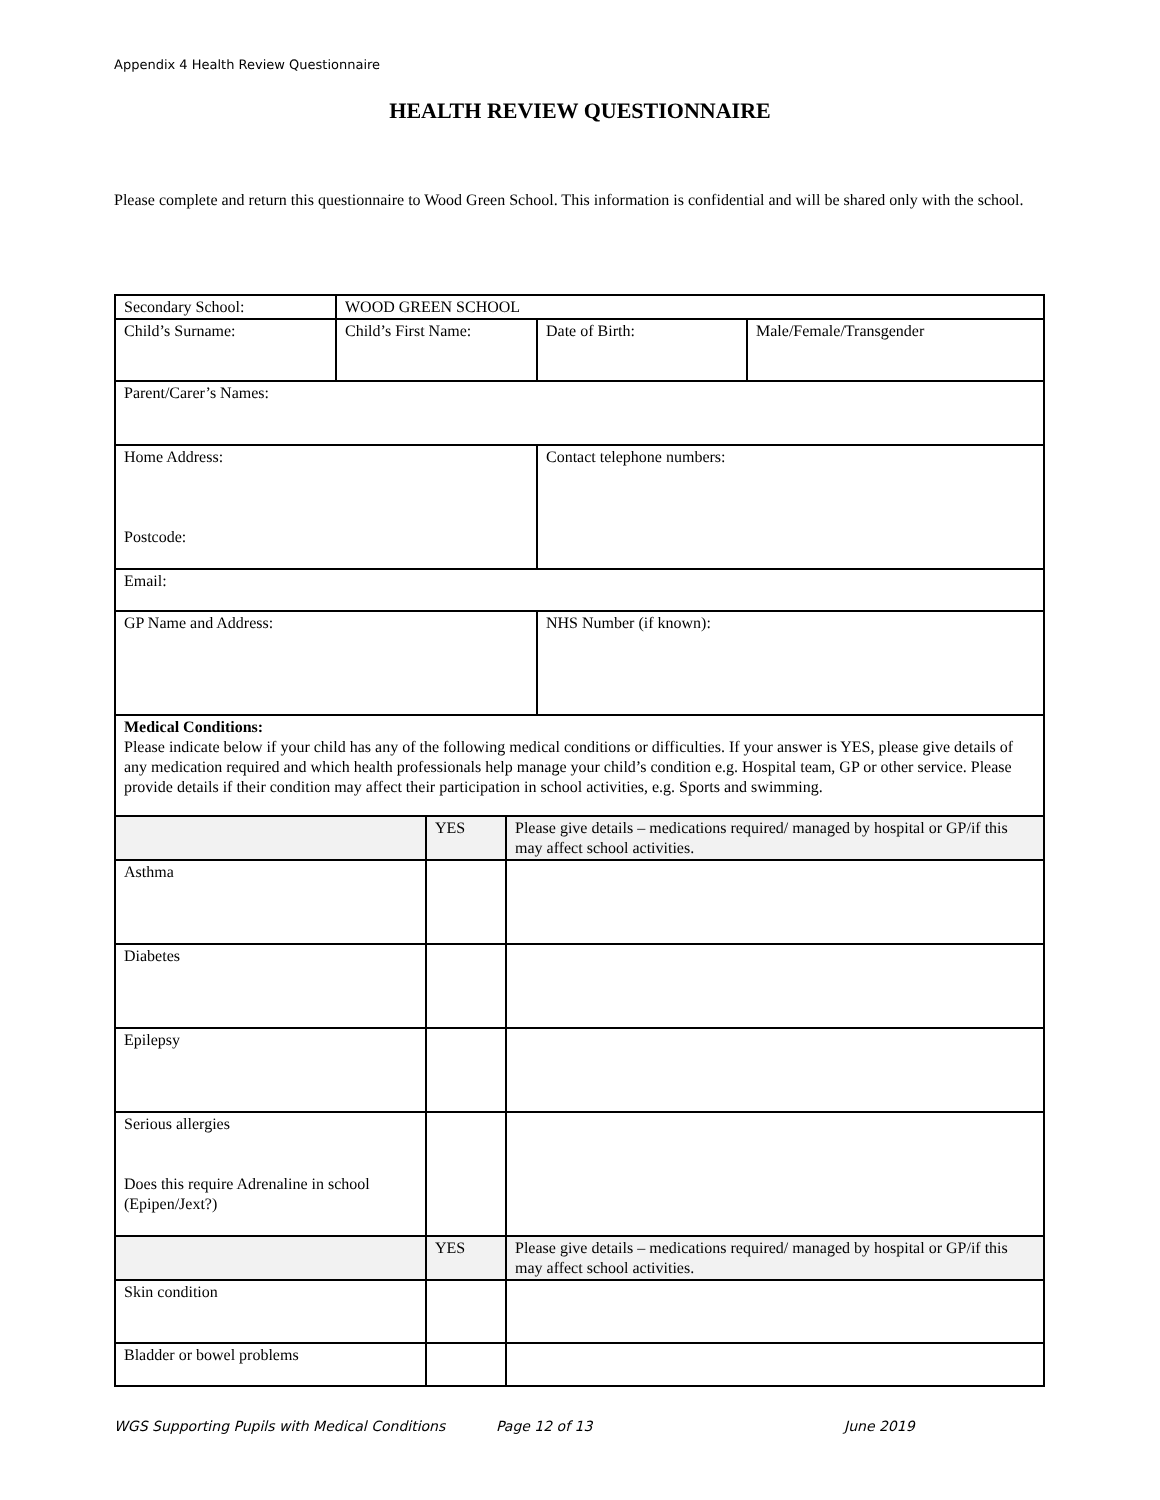Appendix 4 Health Review Questionnaire
HEALTH REVIEW QUESTIONNAIRE
Please complete and return this questionnaire to Wood Green School. This information is confidential and will be shared only with the school.
| Secondary School: | WOOD GREEN SCHOOL | | |
| Child’s Surname: | Child’s First Name: | Date of Birth: | Male/Female/Transgender |
| Parent/Carer’s Names: | | | |
| Home Address: Postcode: | | Contact telephone numbers: | |
| Email: | | | |
| GP Name and Address: | | NHS Number (if known): | |
| Medical Conditions: Please indicate below if your child has any of the following medical conditions or difficulties. If your answer is YES, please give details of any medication required and which health professionals help manage your child’s condition e.g. Hospital team, GP or other service. Please provide details if their condition may affect their participation in school activities, e.g. Sports and swimming. | | | |
| | YES | Please give details – medications required/ managed by hospital or GP/if this may affect school activities. |
| Asthma | | |
| Diabetes | | |
| Epilepsy | | |
| Serious allergies Does this require Adrenaline in school (Epipen/Jext?) | | |
| | YES | Please give details – medications required/ managed by hospital or GP/if this may affect school activities. |
| Skin condition | | |
| Bladder or bowel problems | | |
WGS Supporting Pupils with Medical Conditions Page 12 of 13 June 2019